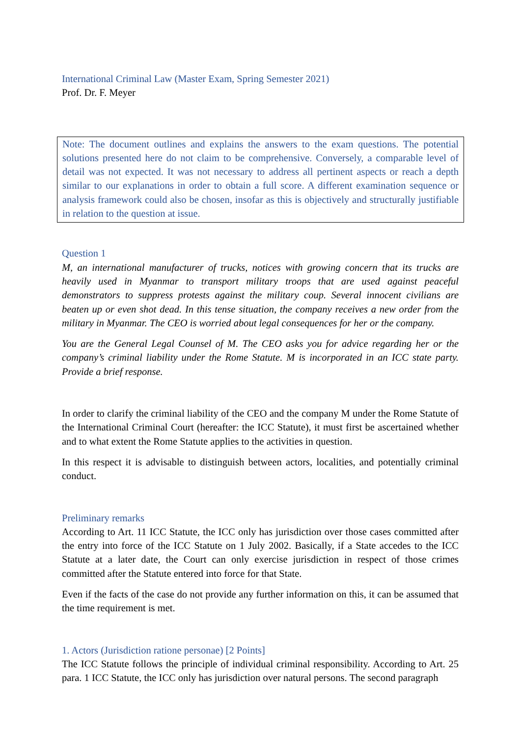International Criminal Law (Master Exam, Spring Semester 2021)
Prof. Dr. F. Meyer
Note: The document outlines and explains the answers to the exam questions. The potential solutions presented here do not claim to be comprehensive. Conversely, a comparable level of detail was not expected. It was not necessary to address all pertinent aspects or reach a depth similar to our explanations in order to obtain a full score. A different examination sequence or analysis framework could also be chosen, insofar as this is objectively and structurally justifiable in relation to the question at issue.
Question 1
M, an international manufacturer of trucks, notices with growing concern that its trucks are heavily used in Myanmar to transport military troops that are used against peaceful demonstrators to suppress protests against the military coup. Several innocent civilians are beaten up or even shot dead. In this tense situation, the company receives a new order from the military in Myanmar. The CEO is worried about legal consequences for her or the company.
You are the General Legal Counsel of M. The CEO asks you for advice regarding her or the company’s criminal liability under the Rome Statute. M is incorporated in an ICC state party. Provide a brief response.
In order to clarify the criminal liability of the CEO and the company M under the Rome Statute of the International Criminal Court (hereafter: the ICC Statute), it must first be ascertained whether and to what extent the Rome Statute applies to the activities in question.
In this respect it is advisable to distinguish between actors, localities, and potentially criminal conduct.
Preliminary remarks
According to Art. 11 ICC Statute, the ICC only has jurisdiction over those cases committed after the entry into force of the ICC Statute on 1 July 2002. Basically, if a State accedes to the ICC Statute at a later date, the Court can only exercise jurisdiction in respect of those crimes committed after the Statute entered into force for that State.
Even if the facts of the case do not provide any further information on this, it can be assumed that the time requirement is met.
1. Actors (Jurisdiction ratione personae) [2 Points]
The ICC Statute follows the principle of individual criminal responsibility. According to Art. 25 para. 1 ICC Statute, the ICC only has jurisdiction over natural persons. The second paragraph